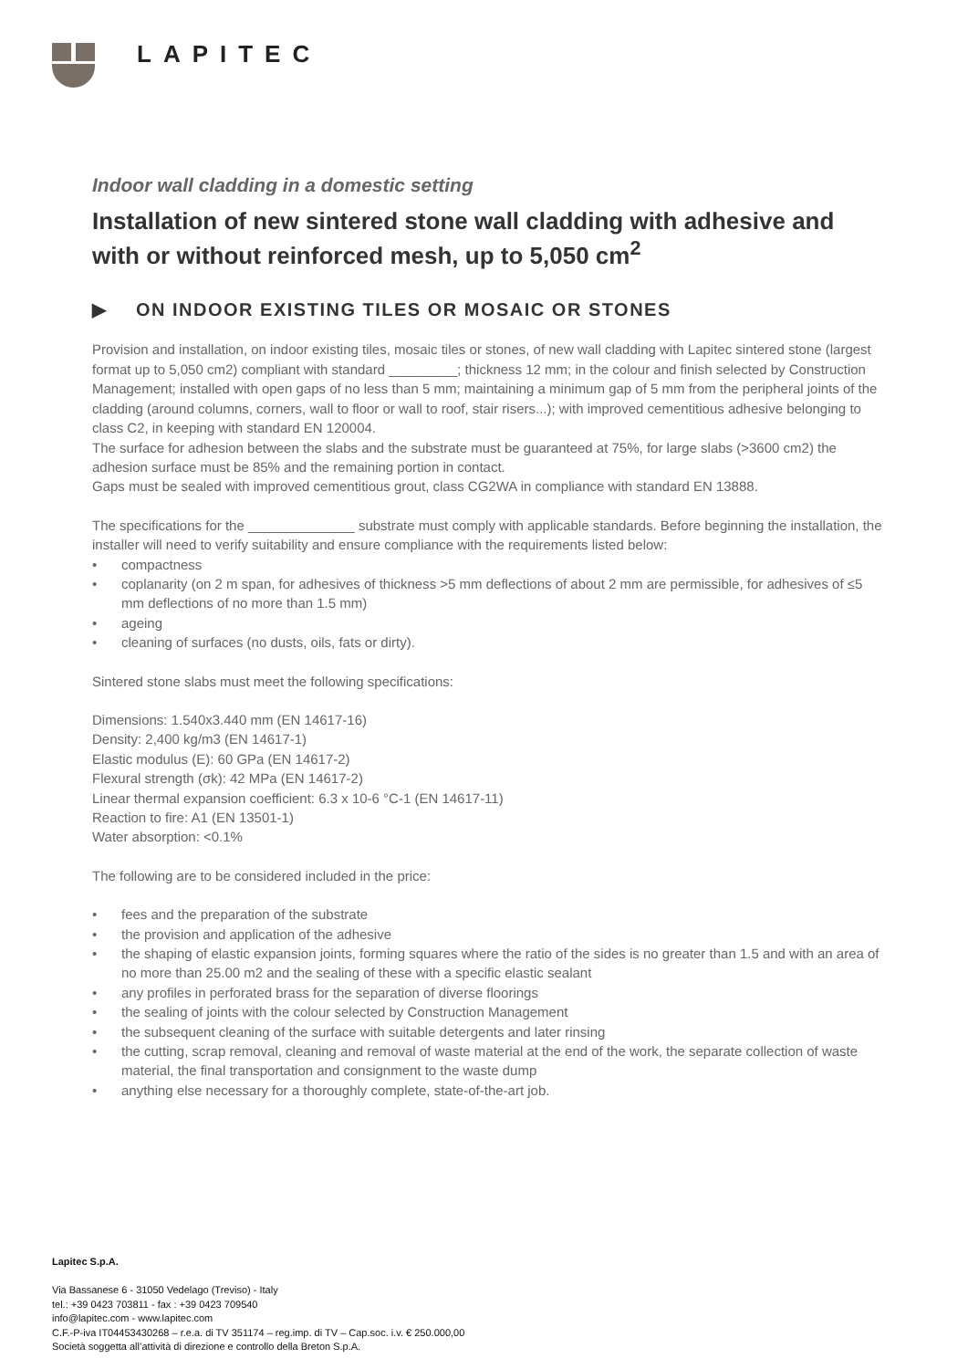LAPITEC
Indoor wall cladding in a domestic setting
Installation of new sintered stone wall cladding with adhesive and with or without reinforced mesh, up to 5,050 cm<sup>2</sup>
▶ ON INDOOR EXISTING TILES OR MOSAIC OR STONES
Provision and installation, on indoor existing tiles, mosaic tiles or stones, of new wall cladding with Lapitec sintered stone (largest format up to 5,050 cm2) compliant with standard _________; thickness 12 mm; in the colour and finish selected by Construction Management; installed with open gaps of no less than 5 mm; maintaining a minimum gap of 5 mm from the peripheral joints of the cladding (around columns, corners, wall to floor or wall to roof, stair risers...); with improved cementitious adhesive belonging to class C2, in keeping with standard EN 120004.
The surface for adhesion between the slabs and the substrate must be guaranteed at 75%, for large slabs (>3600 cm2) the adhesion surface must be 85% and the remaining portion in contact.
Gaps must be sealed with improved cementitious grout, class CG2WA in compliance with standard EN 13888.
The specifications for the ______________ substrate must comply with applicable standards. Before beginning the installation, the installer will need to verify suitability and ensure compliance with the requirements listed below:
compactness
coplanarity (on 2 m span, for adhesives of thickness >5 mm deflections of about 2 mm are permissible, for adhesives of ≤5 mm deflections of no more than 1.5 mm)
ageing
cleaning of surfaces (no dusts, oils, fats or dirty).
Sintered stone slabs must meet the following specifications:
Dimensions: 1.540x3.440 mm (EN 14617-16)
Density: 2,400 kg/m3 (EN 14617-1)
Elastic modulus (E): 60 GPa (EN 14617-2)
Flexural strength (σk): 42 MPa (EN 14617-2)
Linear thermal expansion coefficient: 6.3 x 10-6 °C-1 (EN 14617-11)
Reaction to fire: A1 (EN 13501-1)
Water absorption: <0.1%
The following are to be considered included in the price:
fees and the preparation of the substrate
the provision and application of the adhesive
the shaping of elastic expansion joints, forming squares where the ratio of the sides is no greater than 1.5 and with an area of no more than 25.00 m2 and the sealing of these with a specific elastic sealant
any profiles in perforated brass for the separation of diverse floorings
the sealing of joints with the colour selected by Construction Management
the subsequent cleaning of the surface with suitable detergents and later rinsing
the cutting, scrap removal, cleaning and removal of waste material at the end of the work, the separate collection of waste material, the final transportation and consignment to the waste dump
anything else necessary for a thoroughly complete, state-of-the-art job.
Lapitec S.p.A.
Via Bassanese 6 - 31050 Vedelago (Treviso) - Italy
tel.: +39 0423 703811 - fax : +39 0423 709540
info@lapitec.com - www.lapitec.com
C.F.-P-iva IT04453430268 – r.e.a. di TV 351174 – reg.imp. di TV – Cap.soc. i.v. € 250.000,00
Società soggetta all’attività di direzione e controllo della Breton S.p.A.